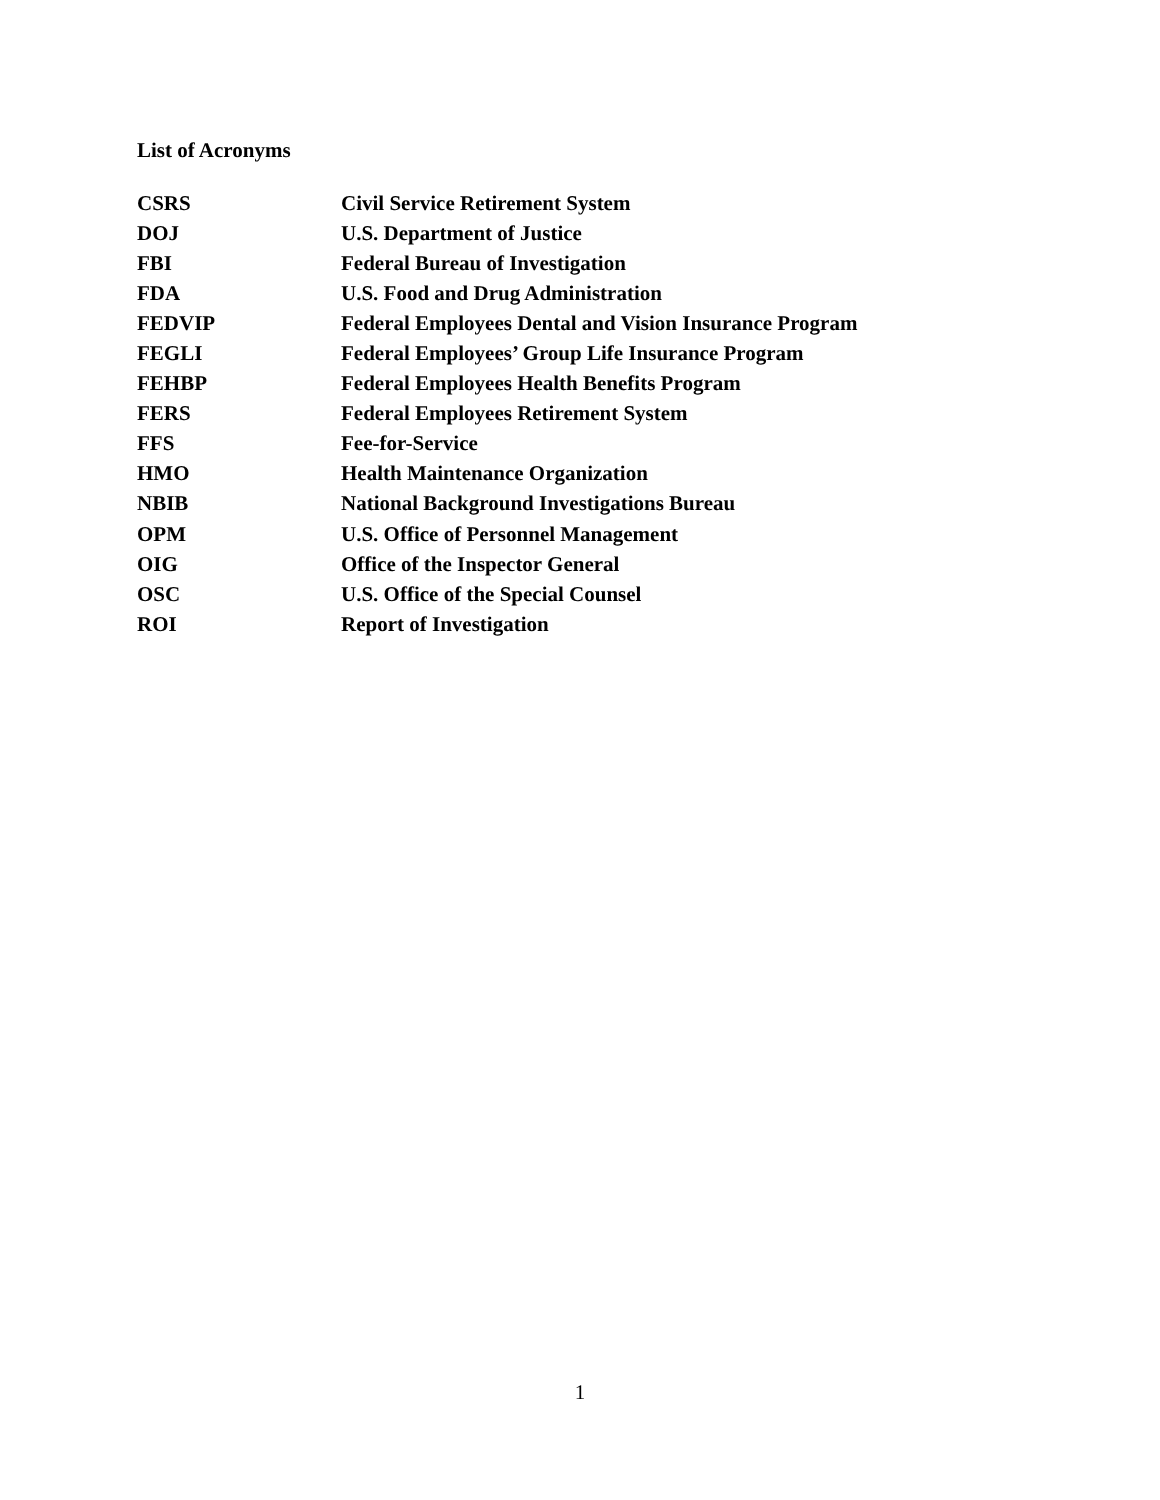List of Acronyms
| CSRS | Civil Service Retirement System |
| DOJ | U.S. Department of Justice |
| FBI | Federal Bureau of Investigation |
| FDA | U.S. Food and Drug Administration |
| FEDVIP | Federal Employees Dental and Vision Insurance Program |
| FEGLI | Federal Employees’ Group Life Insurance Program |
| FEHBP | Federal Employees Health Benefits Program |
| FERS | Federal Employees Retirement System |
| FFS | Fee-for-Service |
| HMO | Health Maintenance Organization |
| NBIB | National Background Investigations Bureau |
| OPM | U.S. Office of Personnel Management |
| OIG | Office of the Inspector General |
| OSC | U.S. Office of the Special Counsel |
| ROI | Report of Investigation |
1